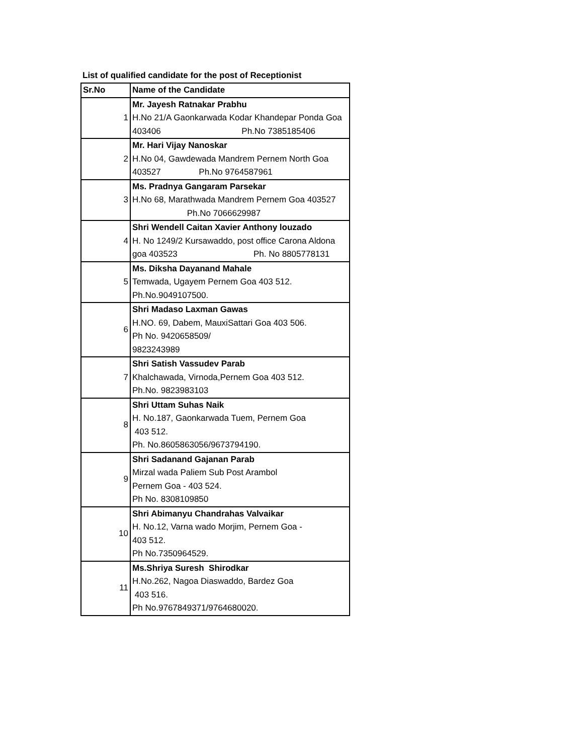List of qualified candidate for the post of Receptionist
| Sr.No | Name of the Candidate |
| --- | --- |
| 1 | Mr. Jayesh Ratnakar Prabhu H.No 21/A Gaonkarwada Kodar Khandepar Ponda Goa 403406 Ph.No 7385185406 |
| 2 | Mr. Hari Vijay Nanoskar H.No 04, Gawdewada Mandrem Pernem North Goa 403527 Ph.No 9764587961 |
| 3 | Ms. Pradnya Gangaram Parsekar H.No 68, Marathwada Mandrem Pernem Goa 403527 Ph.No 7066629987 |
| 4 | Shri Wendell Caitan Xavier Anthony louzado H. No 1249/2 Kursawaddo, post office Carona Aldona goa 403523 Ph. No 8805778131 |
| 5 | Ms. Diksha Dayanand Mahale Temwada, Ugayem Pernem Goa 403 512. Ph.No.9049107500. |
| 6 | Shri Madaso Laxman Gawas H.NO. 69, Dabem, MauxiSattari Goa 403 506. Ph No. 9420658509/ 9823243989 |
| 7 | Shri Satish Vassudev Parab Khalchawada, Virnoda,Pernem Goa 403 512. Ph.No. 9823983103 |
| 8 | Shri Uttam Suhas Naik H. No.187, Gaonkarwada Tuem, Pernem Goa 403 512. Ph. No.8605863056/9673794190. |
| 9 | Shri Sadanand Gajanan Parab Mirzal wada Paliem Sub Post Arambol Pernem Goa - 403 524. Ph No. 8308109850 |
| 10 | Shri Abimanyu Chandrahas Valvaikar H. No.12, Varna wado Morjim, Pernem Goa - 403 512. Ph No.7350964529. |
| 11 | Ms.Shriya Suresh Shirodkar H.No.262, Nagoa Diaswaddo, Bardez Goa 403 516. Ph No.9767849371/9764680020. |